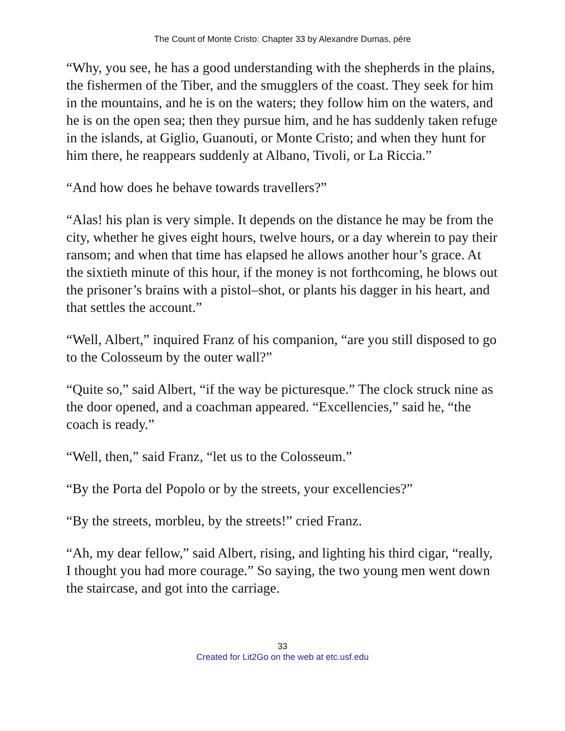The Count of Monte Cristo: Chapter 33 by Alexandre Dumas, pére
“Why, you see, he has a good understanding with the shepherds in the plains, the fishermen of the Tiber, and the smugglers of the coast. They seek for him in the mountains, and he is on the waters; they follow him on the waters, and he is on the open sea; then they pursue him, and he has suddenly taken refuge in the islands, at Giglio, Guanouti, or Monte Cristo; and when they hunt for him there, he reappears suddenly at Albano, Tivoli, or La Riccia.”
“And how does he behave towards travellers?”
“Alas! his plan is very simple. It depends on the distance he may be from the city, whether he gives eight hours, twelve hours, or a day wherein to pay their ransom; and when that time has elapsed he allows another hour’s grace. At the sixtieth minute of this hour, if the money is not forthcoming, he blows out the prisoner’s brains with a pistol–shot, or plants his dagger in his heart, and that settles the account.”
“Well, Albert,” inquired Franz of his companion, “are you still disposed to go to the Colosseum by the outer wall?”
“Quite so,” said Albert, “if the way be picturesque.” The clock struck nine as the door opened, and a coachman appeared. “Excellencies,” said he, “the coach is ready.”
“Well, then,” said Franz, “let us to the Colosseum.”
“By the Porta del Popolo or by the streets, your excellencies?”
“By the streets, morbleu, by the streets!” cried Franz.
“Ah, my dear fellow,” said Albert, rising, and lighting his third cigar, “really, I thought you had more courage.” So saying, the two young men went down the staircase, and got into the carriage.
33
Created for Lit2Go on the web at etc.usf.edu